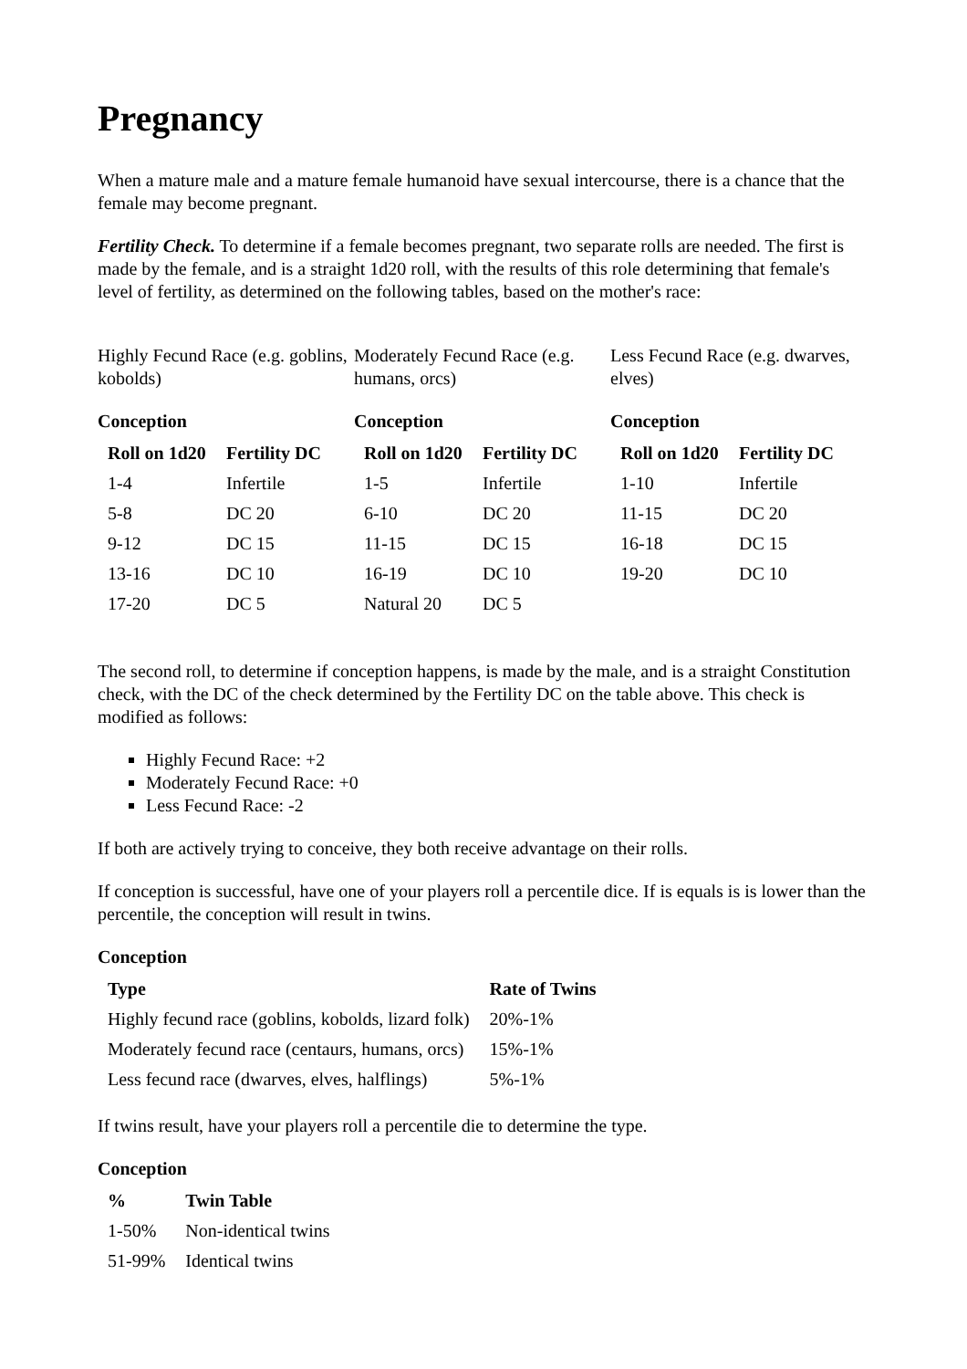Pregnancy
When a mature male and a mature female humanoid have sexual intercourse, there is a chance that the female may become pregnant.
Fertility Check. To determine if a female becomes pregnant, two separate rolls are needed. The first is made by the female, and is a straight 1d20 roll, with the results of this role determining that female's level of fertility, as determined on the following tables, based on the mother's race:
Highly Fecund Race (e.g. goblins, kobolds)
Conception
| Roll on 1d20 | Fertility DC |
| --- | --- |
| 1-4 | Infertile |
| 5-8 | DC 20 |
| 9-12 | DC 15 |
| 13-16 | DC 10 |
| 17-20 | DC 5 |
Moderately Fecund Race (e.g. humans, orcs)
Conception
| Roll on 1d20 | Fertility DC |
| --- | --- |
| 1-5 | Infertile |
| 6-10 | DC 20 |
| 11-15 | DC 15 |
| 16-19 | DC 10 |
| Natural 20 | DC 5 |
Less Fecund Race (e.g. dwarves, elves)
Conception
| Roll on 1d20 | Fertility DC |
| --- | --- |
| 1-10 | Infertile |
| 11-15 | DC 20 |
| 16-18 | DC 15 |
| 19-20 | DC 10 |
The second roll, to determine if conception happens, is made by the male, and is a straight Constitution check, with the DC of the check determined by the Fertility DC on the table above. This check is modified as follows:
Highly Fecund Race: +2
Moderately Fecund Race: +0
Less Fecund Race: -2
If both are actively trying to conceive, they both receive advantage on their rolls.
If conception is successful, have one of your players roll a percentile dice. If is equals is is lower than the percentile, the conception will result in twins.
Conception
| Type | Rate of Twins |
| --- | --- |
| Highly fecund race (goblins, kobolds, lizard folk) | 20%-1% |
| Moderately fecund race (centaurs, humans, orcs) | 15%-1% |
| Less fecund race (dwarves, elves, halflings) | 5%-1% |
If twins result, have your players roll a percentile die to determine the type.
Conception
| % | Twin Table |
| --- | --- |
| 1-50% | Non-identical twins |
| 51-99% | Identical twins |